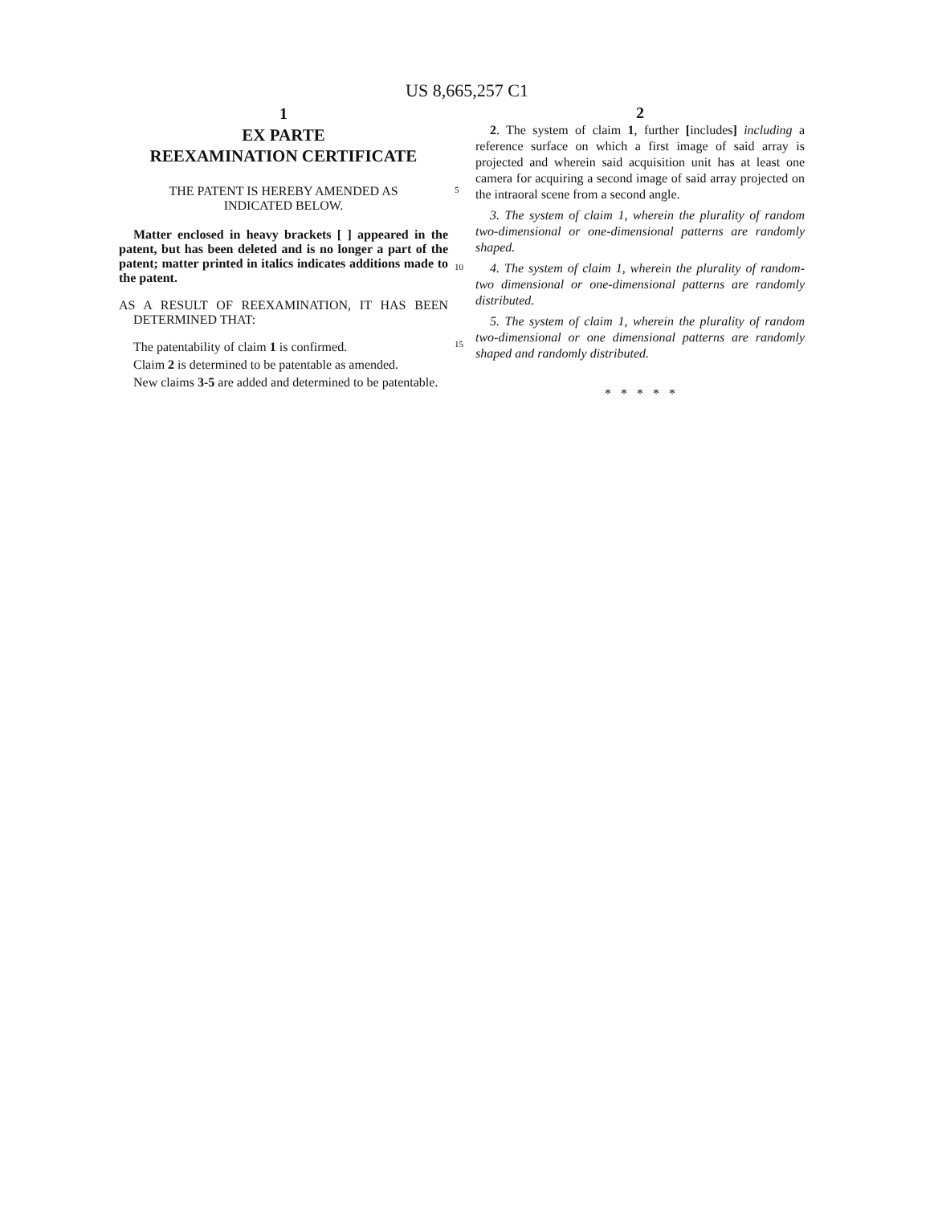US 8,665,257 C1
1
EX PARTE
REEXAMINATION CERTIFICATE
THE PATENT IS HEREBY AMENDED AS
INDICATED BELOW.
Matter enclosed in heavy brackets [ ] appeared in the patent, but has been deleted and is no longer a part of the patent; matter printed in italics indicates additions made to the patent.
AS A RESULT OF REEXAMINATION, IT HAS BEEN DETERMINED THAT:
The patentability of claim 1 is confirmed.
Claim 2 is determined to be patentable as amended.
New claims 3-5 are added and determined to be patentable.
5
10
15
2
2. The system of claim 1, further [includes] including a reference surface on which a first image of said array is projected and wherein said acquisition unit has at least one camera for acquiring a second image of said array projected on the intraoral scene from a second angle.
3. The system of claim 1, wherein the plurality of random two-dimensional or one-dimensional patterns are randomly shaped.
4. The system of claim 1, wherein the plurality of random-two dimensional or one-dimensional patterns are randomly distributed.
5. The system of claim 1, wherein the plurality of random two-dimensional or one dimensional patterns are randomly shaped and randomly distributed.
* * * * *